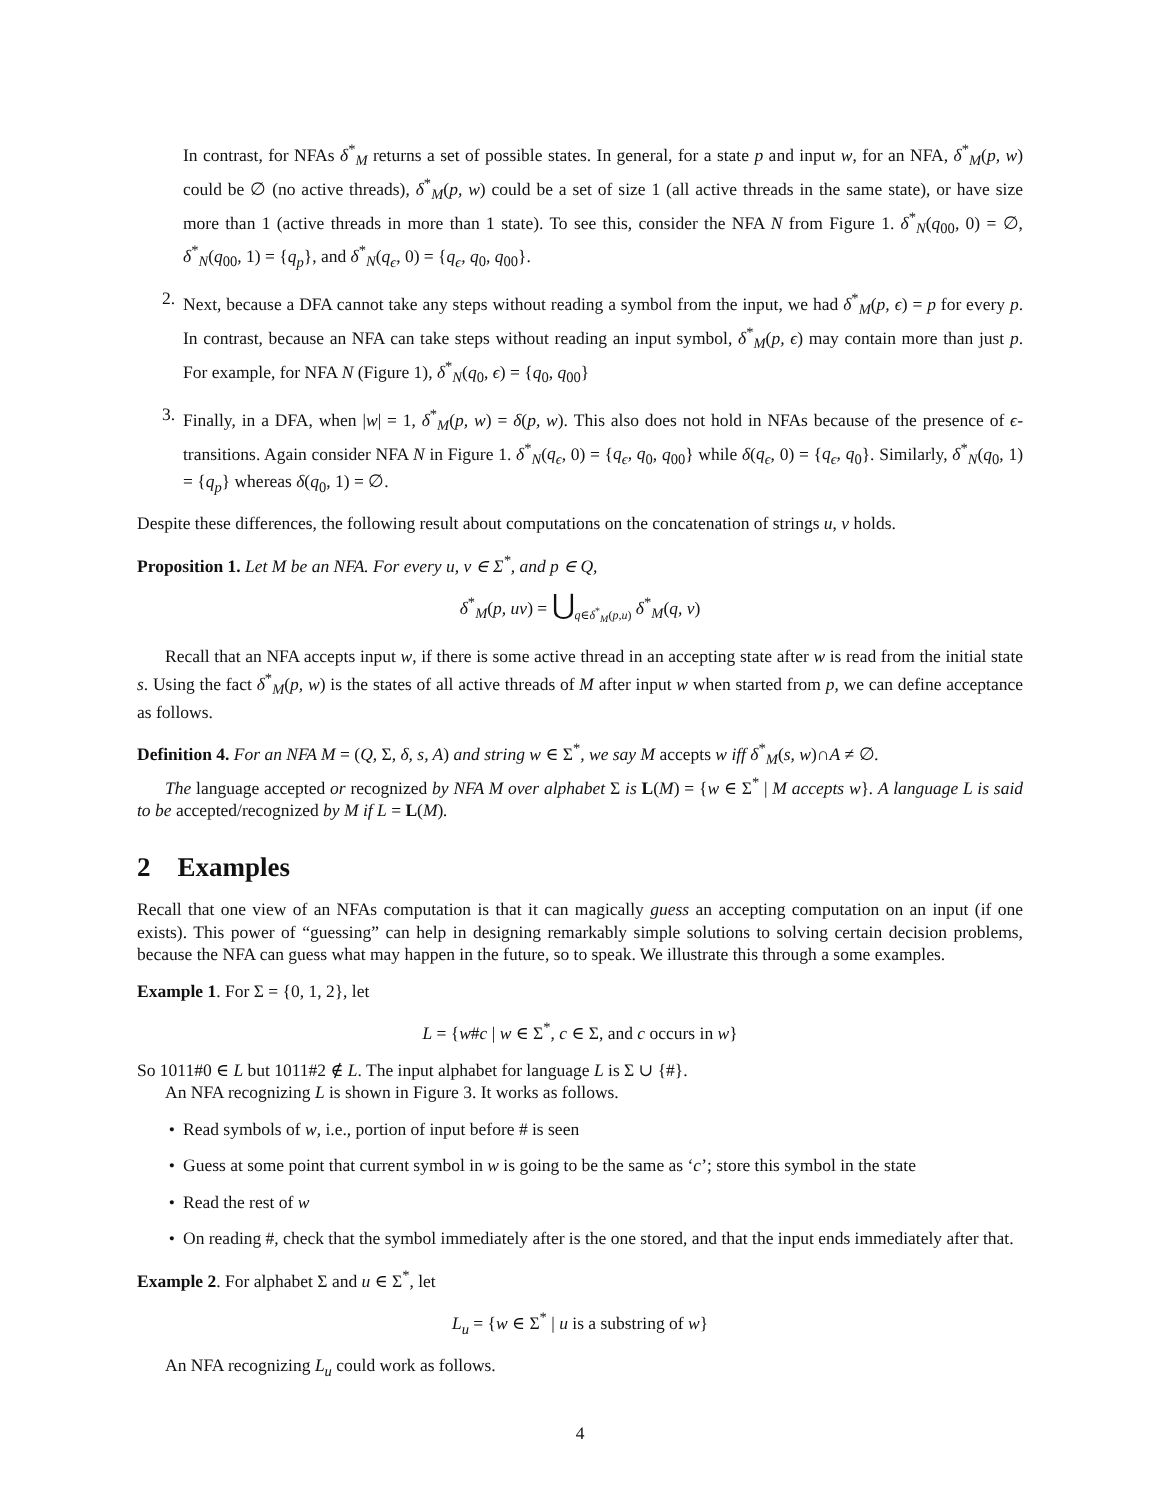In contrast, for NFAs δ<sup>*</sup><sub>M</sub> returns a set of possible states. In general, for a state p and input w, for an NFA, δ<sup>*</sup><sub>M</sub>(p, w) could be ∅ (no active threads), δ<sup>*</sup><sub>M</sub>(p, w) could be a set of size 1 (all active threads in the same state), or have size more than 1 (active threads in more than 1 state). To see this, consider the NFA N from Figure 1. δ<sup>*</sup><sub>N</sub>(q<sub>00</sub>, 0) = ∅, δ<sup>*</sup><sub>N</sub>(q<sub>00</sub>, 1) = {q<sub>p</sub>}, and δ<sup>*</sup><sub>N</sub>(q<sub>ϵ</sub>, 0) = {q<sub>ϵ</sub>, q<sub>0</sub>, q<sub>00</sub>}.
2. Next, because a DFA cannot take any steps without reading a symbol from the input, we had δ<sup>*</sup><sub>M</sub>(p, ϵ) = p for every p. In contrast, because an NFA can take steps without reading an input symbol, δ<sup>*</sup><sub>M</sub>(p, ϵ) may contain more than just p. For example, for NFA N (Figure 1), δ<sup>*</sup><sub>N</sub>(q<sub>0</sub>, ϵ) = {q<sub>0</sub>, q<sub>00</sub>}
3. Finally, in a DFA, when |w| = 1, δ<sup>*</sup><sub>M</sub>(p, w) = δ(p, w). This also does not hold in NFAs because of the presence of ϵ-transitions. Again consider NFA N in Figure 1. δ<sup>*</sup><sub>N</sub>(q<sub>ϵ</sub>, 0) = {q<sub>ϵ</sub>, q<sub>0</sub>, q<sub>00</sub>} while δ(q<sub>ϵ</sub>, 0) = {q<sub>ϵ</sub>, q<sub>0</sub>}. Similarly, δ<sup>*</sup><sub>N</sub>(q<sub>0</sub>, 1) = {q<sub>p</sub>} whereas δ(q<sub>0</sub>, 1) = ∅.
Despite these differences, the following result about computations on the concatenation of strings u, v holds.
Proposition 1. Let M be an NFA. For every u, v ∈ Σ<sup>*</sup>, and p ∈ Q,
δ<sup>*</sup><sub>M</sub>(p, uv) = ⋃<sub>q∈δ<sup>*</sup><sub>M</sub>(p,u)</sub> δ<sup>*</sup><sub>M</sub>(q, v)
Recall that an NFA accepts input w, if there is some active thread in an accepting state after w is read from the initial state s. Using the fact δ<sup>*</sup><sub>M</sub>(p, w) is the states of all active threads of M after input w when started from p, we can define acceptance as follows.
Definition 4. For an NFA M = (Q, Σ, δ, s, A) and string w ∈ Σ<sup>*</sup>, we say M accepts w iff δ<sup>*</sup><sub>M</sub>(s, w)∩A ≠ ∅.
The language accepted or recognized by NFA M over alphabet Σ is L(M) = {w ∈ Σ<sup>*</sup> | M accepts w}. A language L is said to be accepted/recognized by M if L = L(M).
2 Examples
Recall that one view of an NFAs computation is that it can magically guess an accepting computation on an input (if one exists). This power of “guessing” can help in designing remarkably simple solutions to solving certain decision problems, because the NFA can guess what may happen in the future, so to speak. We illustrate this through a some examples.
Example 1. For Σ = {0, 1, 2}, let
L = {w#c | w ∈ Σ<sup>*</sup>, c ∈ Σ, and c occurs in w}
So 1011#0 ∈ L but 1011#2 ∉ L. The input alphabet for language L is Σ ∪ {#}.
An NFA recognizing L is shown in Figure 3. It works as follows.
• Read symbols of w, i.e., portion of input before # is seen
• Guess at some point that current symbol in w is going to be the same as ‘c’; store this symbol in the state
• Read the rest of w
• On reading #, check that the symbol immediately after is the one stored, and that the input ends immediately after that.
Example 2. For alphabet Σ and u ∈ Σ<sup>*</sup>, let
L<sub>u</sub> = {w ∈ Σ<sup>*</sup> | u is a substring of w}
An NFA recognizing L<sub>u</sub> could work as follows.
4